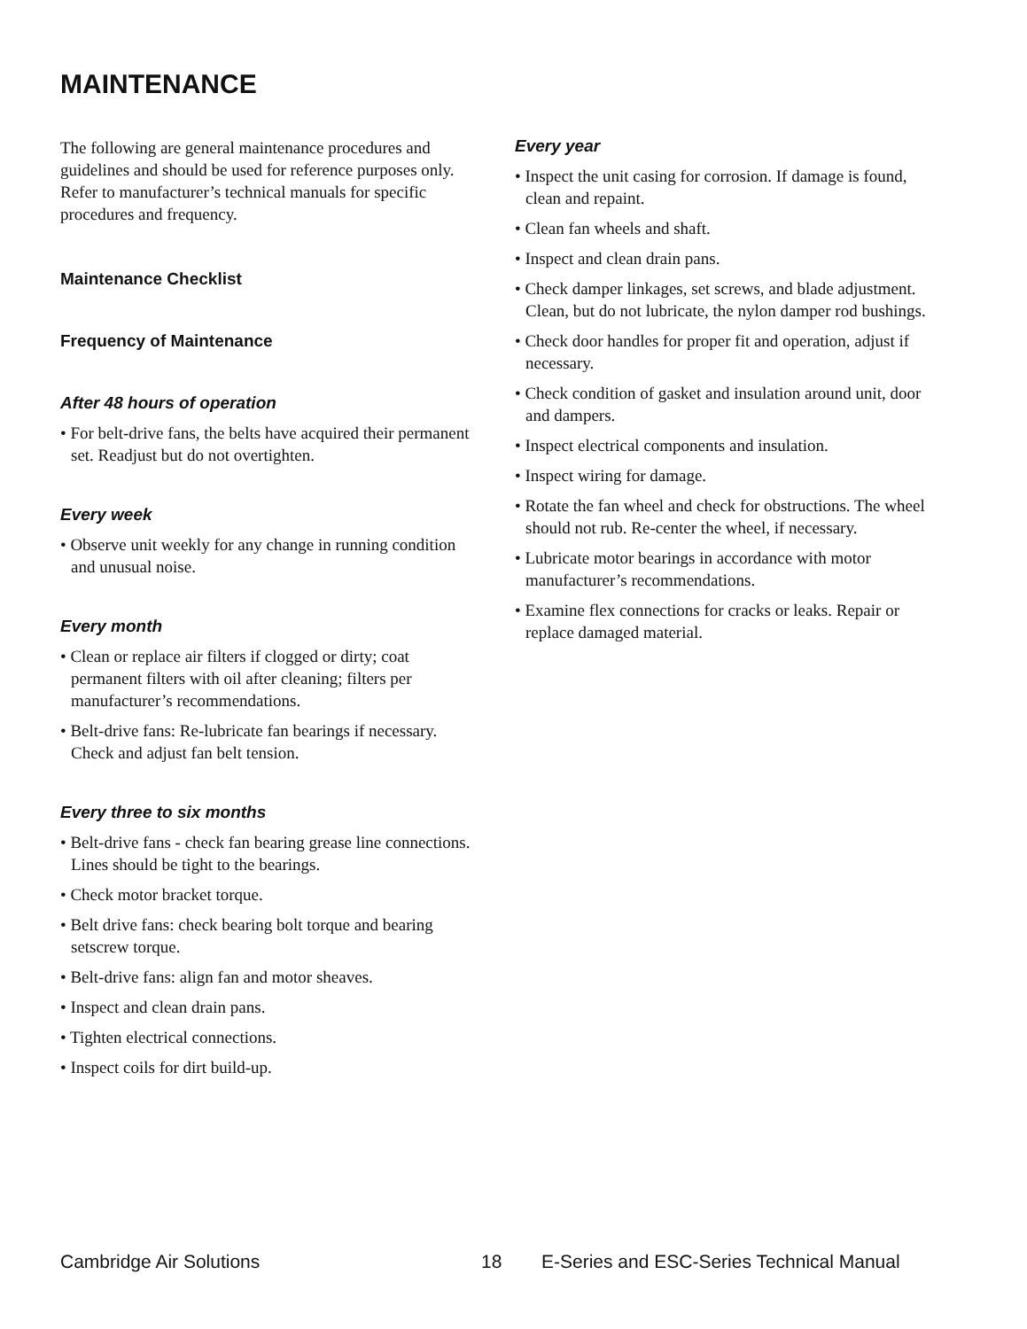MAINTENANCE
The following are general maintenance procedures and guidelines and should be used for reference purposes only. Refer to manufacturer’s technical manuals for specific procedures and frequency.
Maintenance Checklist
Frequency of Maintenance
After 48 hours of operation
• For belt-drive fans, the belts have acquired their permanent set. Readjust but do not overtighten.
Every week
• Observe unit weekly for any change in running condition and unusual noise.
Every month
• Clean or replace air filters if clogged or dirty; coat permanent filters with oil after cleaning; filters per manufacturer’s recommendations.
• Belt-drive fans: Re-lubricate fan bearings if necessary. Check and adjust fan belt tension.
Every three to six months
• Belt-drive fans - check fan bearing grease line connections. Lines should be tight to the bearings.
• Check motor bracket torque.
• Belt drive fans: check bearing bolt torque and bearing setscrew torque.
• Belt-drive fans: align fan and motor sheaves.
• Inspect and clean drain pans.
• Tighten electrical connections.
• Inspect coils for dirt build-up.
Every year
• Inspect the unit casing for corrosion. If damage is found, clean and repaint.
• Clean fan wheels and shaft.
• Inspect and clean drain pans.
• Check damper linkages, set screws, and blade adjustment. Clean, but do not lubricate, the nylon damper rod bushings.
• Check door handles for proper fit and operation, adjust if necessary.
• Check condition of gasket and insulation around unit, door and dampers.
• Inspect electrical components and insulation.
• Inspect wiring for damage.
• Rotate the fan wheel and check for obstructions. The wheel should not rub. Re-center the wheel, if necessary.
• Lubricate motor bearings in accordance with motor manufacturer’s recommendations.
• Examine flex connections for cracks or leaks. Repair or replace damaged material.
Cambridge Air Solutions 18 E-Series and ESC-Series Technical Manual